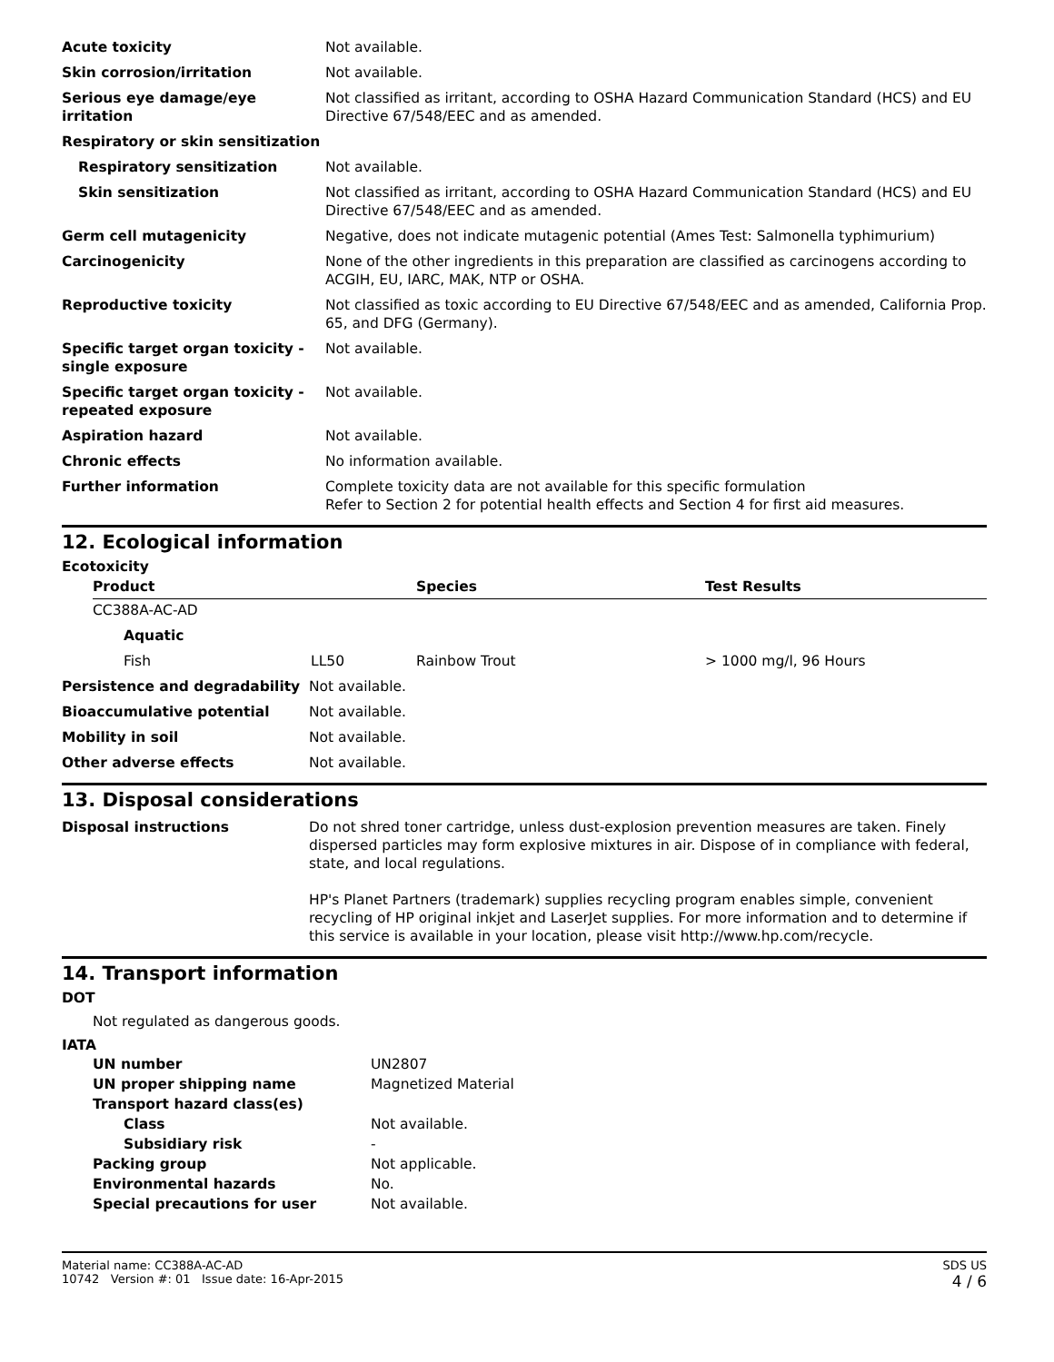| Acute toxicity | Not available. |
| Skin corrosion/irritation | Not available. |
| Serious eye damage/eye irritation | Not classified as irritant, according to OSHA Hazard Communication Standard (HCS) and EU Directive 67/548/EEC and as amended. |
| Respiratory or skin sensitization | |
| Respiratory sensitization | Not available. |
| Skin sensitization | Not classified as irritant, according to OSHA Hazard Communication Standard (HCS) and EU Directive 67/548/EEC and as amended. |
| Germ cell mutagenicity | Negative, does not indicate mutagenic potential (Ames Test: Salmonella typhimurium) |
| Carcinogenicity | None of the other ingredients in this preparation are classified as carcinogens according to ACGIH, EU, IARC, MAK, NTP or OSHA. |
| Reproductive toxicity | Not classified as toxic according to EU Directive 67/548/EEC and as amended, California Prop. 65, and DFG (Germany). |
| Specific target organ toxicity - single exposure | Not available. |
| Specific target organ toxicity - repeated exposure | Not available. |
| Aspiration hazard | Not available. |
| Chronic effects | No information available. |
| Further information | Complete toxicity data are not available for this specific formulation Refer to Section 2 for potential health effects and Section 4 for first aid measures. |
12. Ecological information
Ecotoxicity
| Product | | Species | Test Results |
| --- | --- | --- | --- |
| CC388A-AC-AD | | | |
| Aquatic | | | |
| Fish | LL50 | Rainbow Trout | > 1000 mg/l, 96 Hours |
| Persistence and degradability | Not available. |
| Bioaccumulative potential | Not available. |
| Mobility in soil | Not available. |
| Other adverse effects | Not available. |
13. Disposal considerations
| Disposal instructions | Do not shred toner cartridge, unless dust-explosion prevention measures are taken. Finely dispersed particles may form explosive mixtures in air. Dispose of in compliance with federal, state, and local regulations. HP's Planet Partners (trademark) supplies recycling program enables simple, convenient recycling of HP original inkjet and LaserJet supplies. For more information and to determine if this service is available in your location, please visit http://www.hp.com/recycle. |
14. Transport information
DOT
Not regulated as dangerous goods.
IATA
| UN number | UN2807 |
| UN proper shipping name | Magnetized Material |
| Transport hazard class(es) | |
| Class | Not available. |
| Subsidiary risk | - |
| Packing group | Not applicable. |
| Environmental hazards | No. |
| Special precautions for user | Not available. |
Material name: CC388A-AC-AD
10742 Version #: 01 Issue date: 16-Apr-2015
SDS US
4 / 6